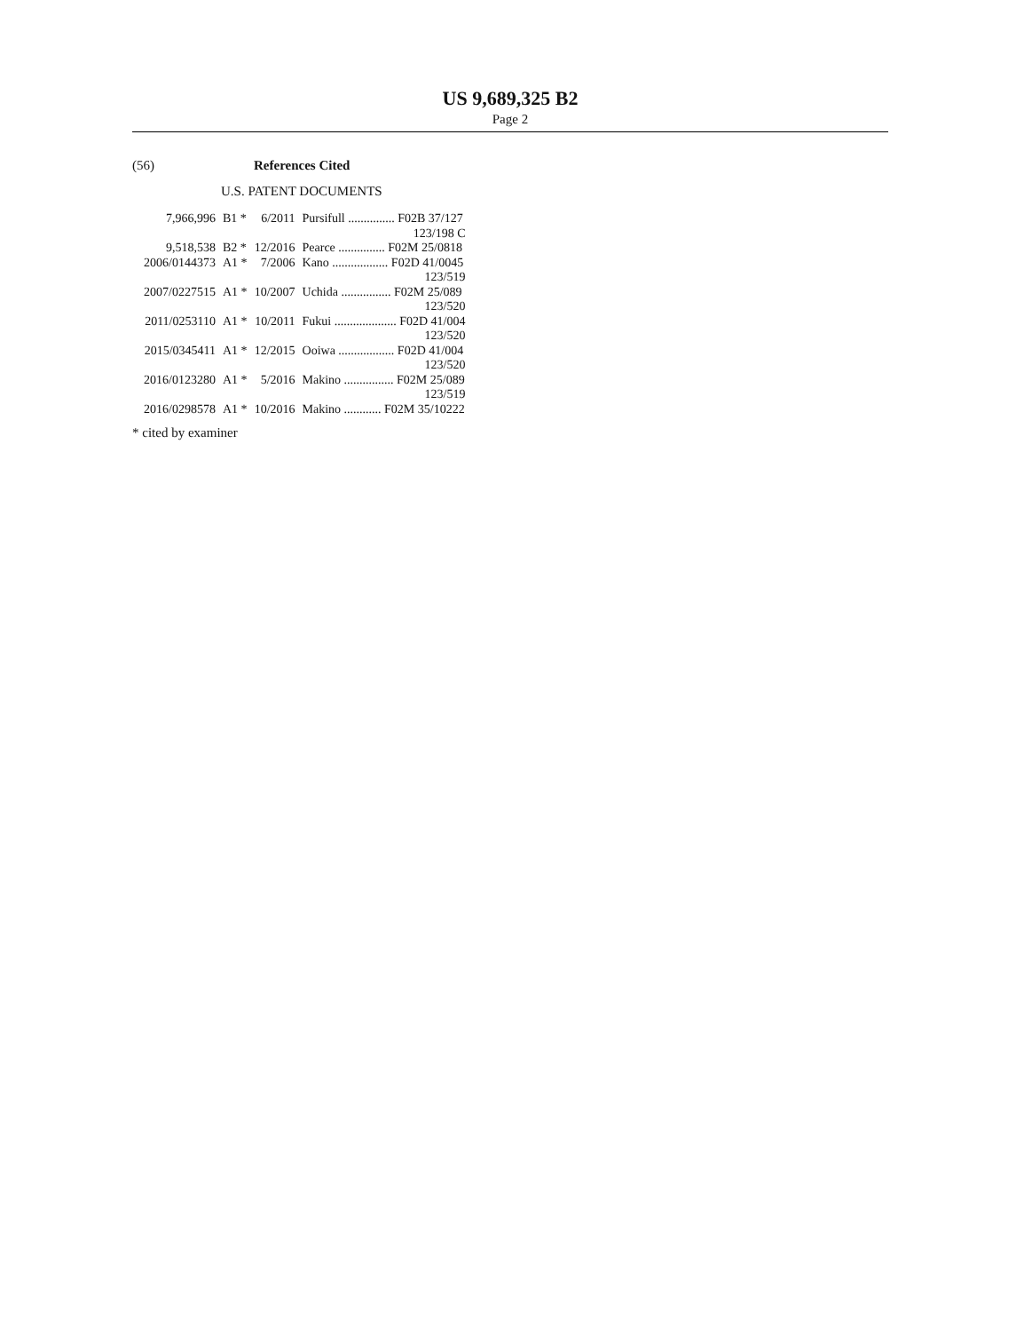US 9,689,325 B2
Page 2
(56) References Cited
U.S. PATENT DOCUMENTS
| 7,966,996 | B1 * | 6/2011 | Pursifull ............... F02B 37/127 |
| | | | 123/198 C |
| 9,518,538 | B2 * | 12/2016 | Pearce ............... F02M 25/0818 |
| 2006/0144373 | A1 * | 7/2006 | Kano .................. F02D 41/0045 |
| | | | 123/519 |
| 2007/0227515 | A1 * | 10/2007 | Uchida ................ F02M 25/089 |
| | | | 123/520 |
| 2011/0253110 | A1 * | 10/2011 | Fukui .................... F02D 41/004 |
| | | | 123/520 |
| 2015/0345411 | A1 * | 12/2015 | Ooiwa .................. F02D 41/004 |
| | | | 123/520 |
| 2016/0123280 | A1 * | 5/2016 | Makino ................ F02M 25/089 |
| | | | 123/519 |
| 2016/0298578 | A1 * | 10/2016 | Makino ............ F02M 35/10222 |
* cited by examiner